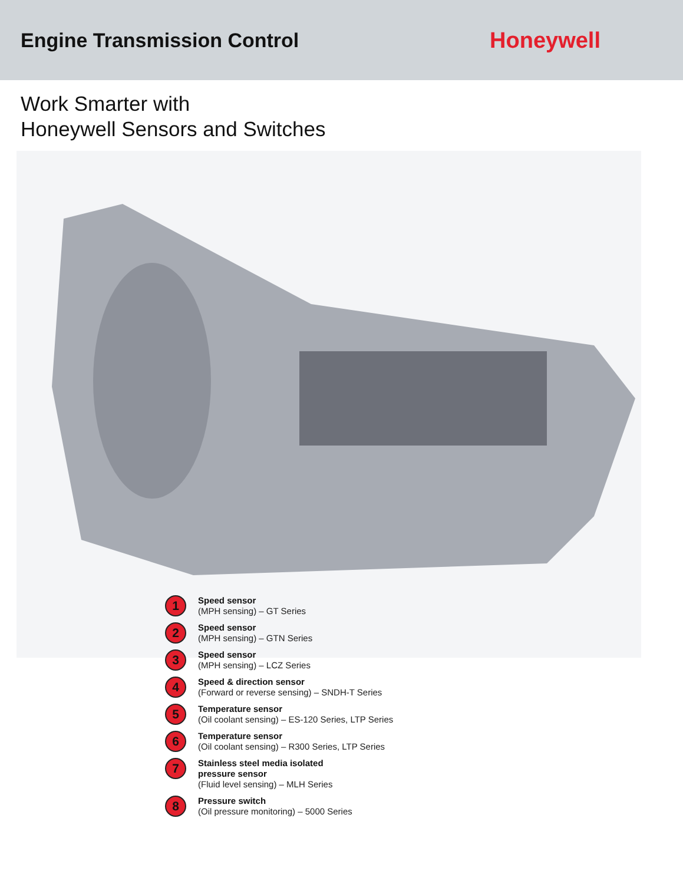Engine Transmission Control Honeywell
Work Smarter with
Honeywell Sensors and Switches
1
Speed sensor
(MPH sensing) – GT Series
2
Speed sensor
(MPH sensing) – GTN Series
3
Speed sensor
(MPH sensing) – LCZ Series
4
Speed & direction sensor
(Forward or reverse sensing) – SNDH-T Series
5
Temperature sensor
(Oil coolant sensing) – ES-120 Series, LTP Series
6
Temperature sensor
(Oil coolant sensing) – R300 Series, LTP Series
7
Stainless steel media isolated
pressure sensor
(Fluid level sensing) – MLH Series
8
Pressure switch
(Oil pressure monitoring) – 5000 Series